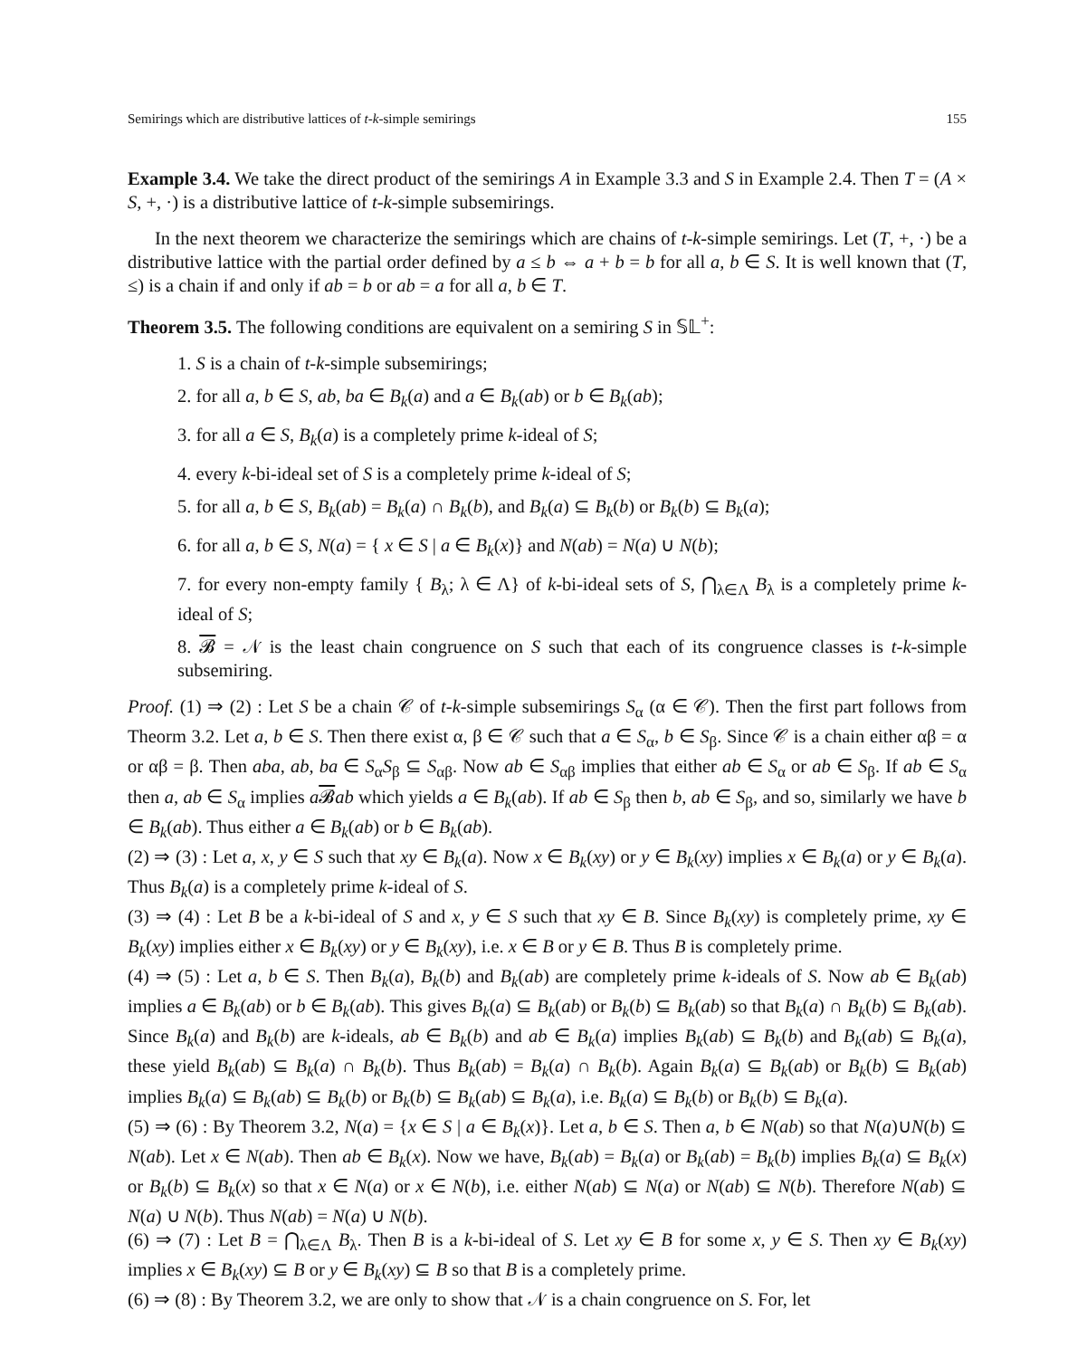Semirings which are distributive lattices of t-k-simple semirings 155
Example 3.4. We take the direct product of the semirings A in Example 3.3 and S in Example 2.4. Then T = (A × S, +, ·) is a distributive lattice of t-k-simple subsemirings.
In the next theorem we characterize the semirings which are chains of t-k-simple semirings. Let (T, +, ·) be a distributive lattice with the partial order defined by a ≤ b ⇔ a + b = b for all a, b ∈ S. It is well known that (T, ≤) is a chain if and only if ab = b or ab = a for all a, b ∈ T.
Theorem 3.5. The following conditions are equivalent on a semiring S in 𝕊𝕃<sup>+</sup>:
1. S is a chain of t-k-simple subsemirings;
2. for all a, b ∈ S, ab, ba ∈ B<sub>k</sub>(a) and a ∈ B<sub>k</sub>(ab) or b ∈ B<sub>k</sub>(ab);
3. for all a ∈ S, B<sub>k</sub>(a) is a completely prime k-ideal of S;
4. every k-bi-ideal set of S is a completely prime k-ideal of S;
5. for all a, b ∈ S, B<sub>k</sub>(ab) = B<sub>k</sub>(a) ∩ B<sub>k</sub>(b), and B<sub>k</sub>(a) ⊆ B<sub>k</sub>(b) or B<sub>k</sub>(b) ⊆ B<sub>k</sub>(a);
6. for all a, b ∈ S, N(a) = { x ∈ S | a ∈ B<sub>k</sub>(x)} and N(ab) = N(a) ∪ N(b);
7. for every non-empty family { B<sub>λ</sub>; λ ∈ Λ} of k-bi-ideal sets of S, ⋂<sub>λ∈Λ</sub> B<sub>λ</sub> is a completely prime k-ideal of S;
8. 𝓑 = 𝒩 is the least chain congruence on S such that each of its congruence classes is t-k-simple subsemiring.
Proof. (1) ⇒ (2) : Let S be a chain 𝒞 of t-k-simple subsemirings S<sub>α</sub> (α ∈ 𝒞). Then the first part follows from Theorm 3.2. Let a, b ∈ S. Then there exist α, β ∈ 𝒞 such that a ∈ S<sub>α</sub>, b ∈ S<sub>β</sub>. Since 𝒞 is a chain either αβ = α or αβ = β. Then aba, ab, ba ∈ S<sub>α</sub>S<sub>β</sub> ⊆ S<sub>αβ</sub>. Now ab ∈ S<sub>αβ</sub> implies that either ab ∈ S<sub>α</sub> or ab ∈ S<sub>β</sub>. If ab ∈ S<sub>α</sub> then a, ab ∈ S<sub>α</sub> implies a𝓑ab which yields a ∈ B<sub>k</sub>(ab). If ab ∈ S<sub>β</sub> then b, ab ∈ S<sub>β</sub>, and so, similarly we have b ∈ B<sub>k</sub>(ab). Thus either a ∈ B<sub>k</sub>(ab) or b ∈ B<sub>k</sub>(ab).
(2) ⇒ (3) : Let a, x, y ∈ S such that xy ∈ B<sub>k</sub>(a). Now x ∈ B<sub>k</sub>(xy) or y ∈ B<sub>k</sub>(xy) implies x ∈ B<sub>k</sub>(a) or y ∈ B<sub>k</sub>(a). Thus B<sub>k</sub>(a) is a completely prime k-ideal of S.
(3) ⇒ (4) : Let B be a k-bi-ideal of S and x, y ∈ S such that xy ∈ B. Since B<sub>k</sub>(xy) is completely prime, xy ∈ B<sub>k</sub>(xy) implies either x ∈ B<sub>k</sub>(xy) or y ∈ B<sub>k</sub>(xy), i.e. x ∈ B or y ∈ B. Thus B is completely prime.
(4) ⇒ (5) : Let a, b ∈ S. Then B<sub>k</sub>(a), B<sub>k</sub>(b) and B<sub>k</sub>(ab) are completely prime k-ideals of S. Now ab ∈ B<sub>k</sub>(ab) implies a ∈ B<sub>k</sub>(ab) or b ∈ B<sub>k</sub>(ab). This gives B<sub>k</sub>(a) ⊆ B<sub>k</sub>(ab) or B<sub>k</sub>(b) ⊆ B<sub>k</sub>(ab) so that B<sub>k</sub>(a) ∩ B<sub>k</sub>(b) ⊆ B<sub>k</sub>(ab). Since B<sub>k</sub>(a) and B<sub>k</sub>(b) are k-ideals, ab ∈ B<sub>k</sub>(b) and ab ∈ B<sub>k</sub>(a) implies B<sub>k</sub>(ab) ⊆ B<sub>k</sub>(b) and B<sub>k</sub>(ab) ⊆ B<sub>k</sub>(a), these yield B<sub>k</sub>(ab) ⊆ B<sub>k</sub>(a) ∩ B<sub>k</sub>(b). Thus B<sub>k</sub>(ab) = B<sub>k</sub>(a) ∩ B<sub>k</sub>(b). Again B<sub>k</sub>(a) ⊆ B<sub>k</sub>(ab) or B<sub>k</sub>(b) ⊆ B<sub>k</sub>(ab) implies B<sub>k</sub>(a) ⊆ B<sub>k</sub>(ab) ⊆ B<sub>k</sub>(b) or B<sub>k</sub>(b) ⊆ B<sub>k</sub>(ab) ⊆ B<sub>k</sub>(a), i.e. B<sub>k</sub>(a) ⊆ B<sub>k</sub>(b) or B<sub>k</sub>(b) ⊆ B<sub>k</sub>(a).
(5) ⇒ (6) : By Theorem 3.2, N(a) = {x ∈ S | a ∈ B<sub>k</sub>(x)}. Let a, b ∈ S. Then a, b ∈ N(ab) so that N(a)∪N(b) ⊆ N(ab). Let x ∈ N(ab). Then ab ∈ B<sub>k</sub>(x). Now we have, B<sub>k</sub>(ab) = B<sub>k</sub>(a) or B<sub>k</sub>(ab) = B<sub>k</sub>(b) implies B<sub>k</sub>(a) ⊆ B<sub>k</sub>(x) or B<sub>k</sub>(b) ⊆ B<sub>k</sub>(x) so that x ∈ N(a) or x ∈ N(b), i.e. either N(ab) ⊆ N(a) or N(ab) ⊆ N(b). Therefore N(ab) ⊆ N(a) ∪ N(b). Thus N(ab) = N(a) ∪ N(b).
(6) ⇒ (7) : Let B = ⋂<sub>λ∈Λ</sub> B<sub>λ</sub>. Then B is a k-bi-ideal of S. Let xy ∈ B for some x, y ∈ S. Then xy ∈ B<sub>k</sub>(xy) implies x ∈ B<sub>k</sub>(xy) ⊆ B or y ∈ B<sub>k</sub>(xy) ⊆ B so that B is a completely prime.
(6) ⇒ (8) : By Theorem 3.2, we are only to show that 𝒩 is a chain congruence on S. For, let